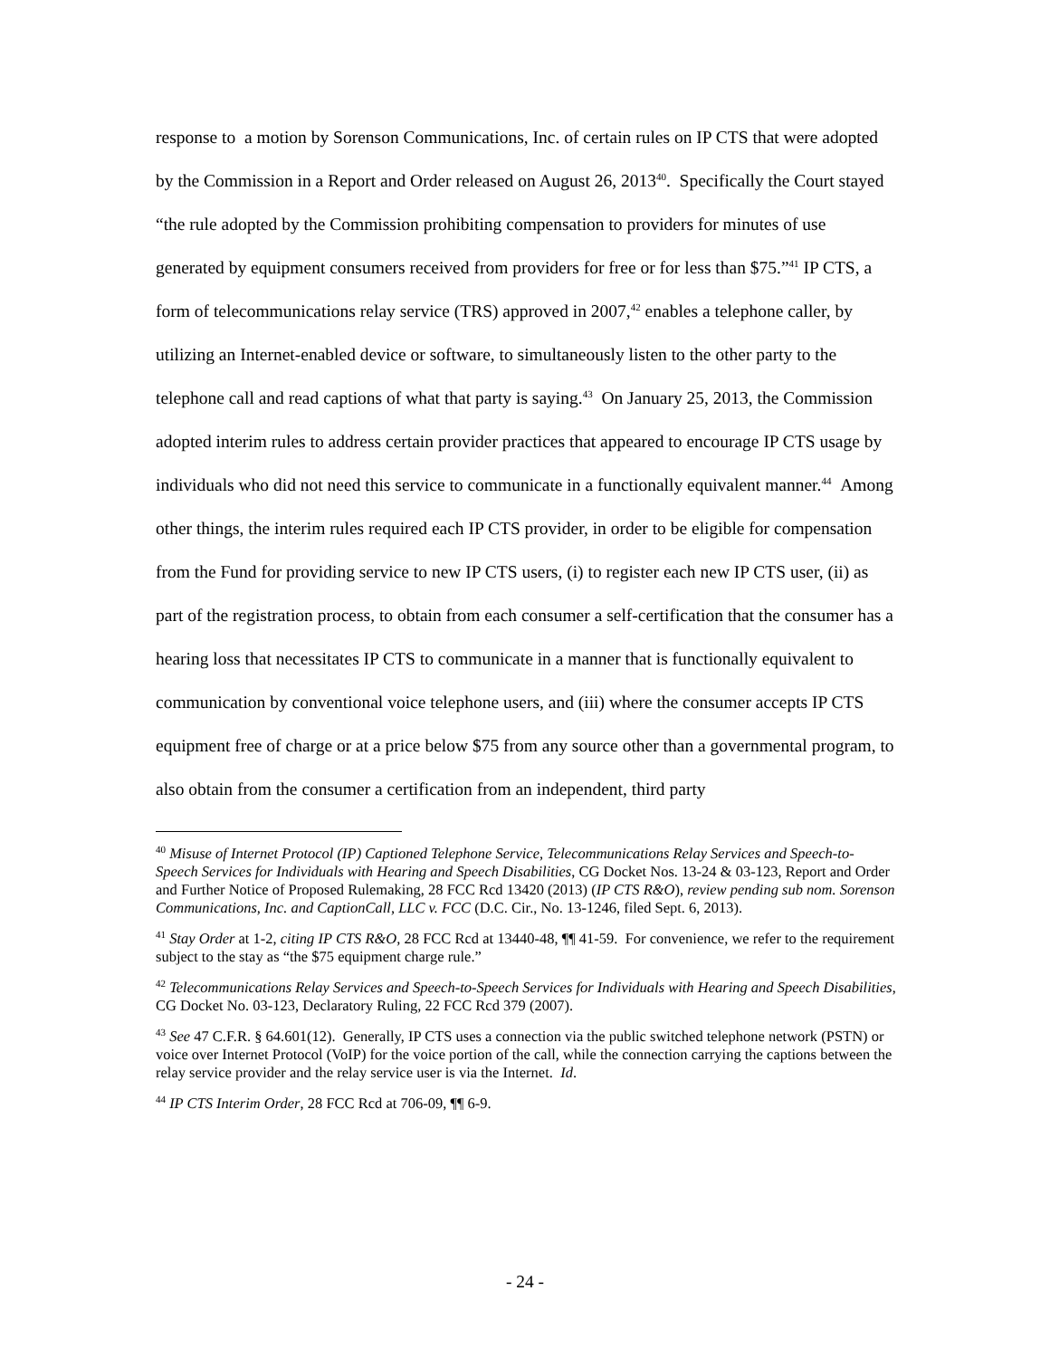response to a motion by Sorenson Communications, Inc. of certain rules on IP CTS that were adopted by the Commission in a Report and Order released on August 26, 2013<sup>40</sup>. Specifically the Court stayed “the rule adopted by the Commission prohibiting compensation to providers for minutes of use generated by equipment consumers received from providers for free or for less than $75.”<sup>41</sup> IP CTS, a form of telecommunications relay service (TRS) approved in 2007,<sup>42</sup> enables a telephone caller, by utilizing an Internet-enabled device or software, to simultaneously listen to the other party to the telephone call and read captions of what that party is saying.<sup>43</sup> On January 25, 2013, the Commission adopted interim rules to address certain provider practices that appeared to encourage IP CTS usage by individuals who did not need this service to communicate in a functionally equivalent manner.<sup>44</sup> Among other things, the interim rules required each IP CTS provider, in order to be eligible for compensation from the Fund for providing service to new IP CTS users, (i) to register each new IP CTS user, (ii) as part of the registration process, to obtain from each consumer a self-certification that the consumer has a hearing loss that necessitates IP CTS to communicate in a manner that is functionally equivalent to communication by conventional voice telephone users, and (iii) where the consumer accepts IP CTS equipment free of charge or at a price below $75 from any source other than a governmental program, to also obtain from the consumer a certification from an independent, third party
<sup>40</sup> Misuse of Internet Protocol (IP) Captioned Telephone Service, Telecommunications Relay Services and Speech-to-Speech Services for Individuals with Hearing and Speech Disabilities, CG Docket Nos. 13-24 & 03-123, Report and Order and Further Notice of Proposed Rulemaking, 28 FCC Rcd 13420 (2013) (IP CTS R&O), review pending sub nom. Sorenson Communications, Inc. and CaptionCall, LLC v. FCC (D.C. Cir., No. 13-1246, filed Sept. 6, 2013).
<sup>41</sup> Stay Order at 1-2, citing IP CTS R&O, 28 FCC Rcd at 13440-48, ¶¶ 41-59. For convenience, we refer to the requirement subject to the stay as “the $75 equipment charge rule.”
<sup>42</sup> Telecommunications Relay Services and Speech-to-Speech Services for Individuals with Hearing and Speech Disabilities, CG Docket No. 03-123, Declaratory Ruling, 22 FCC Rcd 379 (2007).
<sup>43</sup> See 47 C.F.R. § 64.601(12). Generally, IP CTS uses a connection via the public switched telephone network (PSTN) or voice over Internet Protocol (VoIP) for the voice portion of the call, while the connection carrying the captions between the relay service provider and the relay service user is via the Internet. Id.
<sup>44</sup> IP CTS Interim Order, 28 FCC Rcd at 706-09, ¶¶ 6-9.
- 24 -